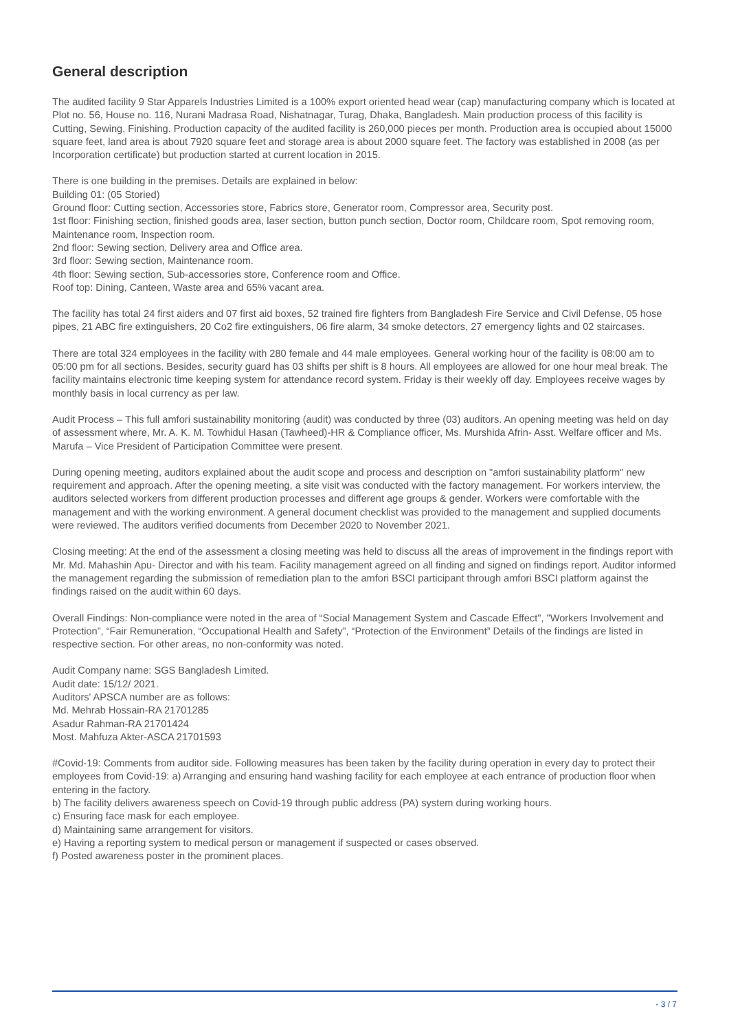General description
The audited facility 9 Star Apparels Industries Limited is a 100% export oriented head wear (cap) manufacturing company which is located at Plot no. 56, House no. 116, Nurani Madrasa Road, Nishatnagar, Turag, Dhaka, Bangladesh. Main production process of this facility is Cutting, Sewing, Finishing. Production capacity of the audited facility is 260,000 pieces per month. Production area is occupied about 15000 square feet, land area is about 7920 square feet and storage area is about 2000 square feet. The factory was established in 2008 (as per Incorporation certificate) but production started at current location in 2015.
There is one building in the premises. Details are explained in below:
Building 01: (05 Storied)
Ground floor: Cutting section, Accessories store, Fabrics store, Generator room, Compressor area, Security post.
1st floor: Finishing section, finished goods area, laser section, button punch section, Doctor room, Childcare room, Spot removing room, Maintenance room, Inspection room.
2nd floor: Sewing section, Delivery area and Office area.
3rd floor: Sewing section, Maintenance room.
4th floor: Sewing section, Sub-accessories store, Conference room and Office.
Roof top: Dining, Canteen, Waste area and 65% vacant area.
The facility has total 24 first aiders and 07 first aid boxes, 52 trained fire fighters from Bangladesh Fire Service and Civil Defense, 05 hose pipes, 21 ABC fire extinguishers, 20 Co2 fire extinguishers, 06 fire alarm, 34 smoke detectors, 27 emergency lights and 02 staircases.
There are total 324 employees in the facility with 280 female and 44 male employees. General working hour of the facility is 08:00 am to 05:00 pm for all sections. Besides, security guard has 03 shifts per shift is 8 hours. All employees are allowed for one hour meal break. The facility maintains electronic time keeping system for attendance record system. Friday is their weekly off day. Employees receive wages by monthly basis in local currency as per law.
Audit Process – This full amfori sustainability monitoring (audit) was conducted by three (03) auditors. An opening meeting was held on day of assessment where, Mr. A. K. M. Towhidul Hasan (Tawheed)-HR & Compliance officer, Ms. Murshida Afrin- Asst. Welfare officer and Ms. Marufa – Vice President of Participation Committee were present.
During opening meeting, auditors explained about the audit scope and process and description on "amfori sustainability platform" new requirement and approach. After the opening meeting, a site visit was conducted with the factory management. For workers interview, the auditors selected workers from different production processes and different age groups & gender. Workers were comfortable with the management and with the working environment. A general document checklist was provided to the management and supplied documents were reviewed. The auditors verified documents from December 2020 to November 2021.
Closing meeting: At the end of the assessment a closing meeting was held to discuss all the areas of improvement in the findings report with Mr. Md. Mahashin Apu- Director and with his team. Facility management agreed on all finding and signed on findings report. Auditor informed the management regarding the submission of remediation plan to the amfori BSCI participant through amfori BSCI platform against the findings raised on the audit within 60 days.
Overall Findings: Non-compliance were noted in the area of “Social Management System and Cascade Effect", "Workers Involvement and Protection”, “Fair Remuneration, “Occupational Health and Safety”, “Protection of the Environment” Details of the findings are listed in respective section. For other areas, no non-conformity was noted.
Audit Company name: SGS Bangladesh Limited.
Audit date: 15/12/ 2021.
Auditors' APSCA number are as follows:
Md. Mehrab Hossain-RA 21701285
Asadur Rahman-RA 21701424
Most. Mahfuza Akter-ASCA 21701593
#Covid-19: Comments from auditor side. Following measures has been taken by the facility during operation in every day to protect their employees from Covid-19: a) Arranging and ensuring hand washing facility for each employee at each entrance of production floor when entering in the factory.
b) The facility delivers awareness speech on Covid-19 through public address (PA) system during working hours.
c) Ensuring face mask for each employee.
d) Maintaining same arrangement for visitors.
e) Having a reporting system to medical person or management if suspected or cases observed.
f) Posted awareness poster in the prominent places.
- 3 / 7